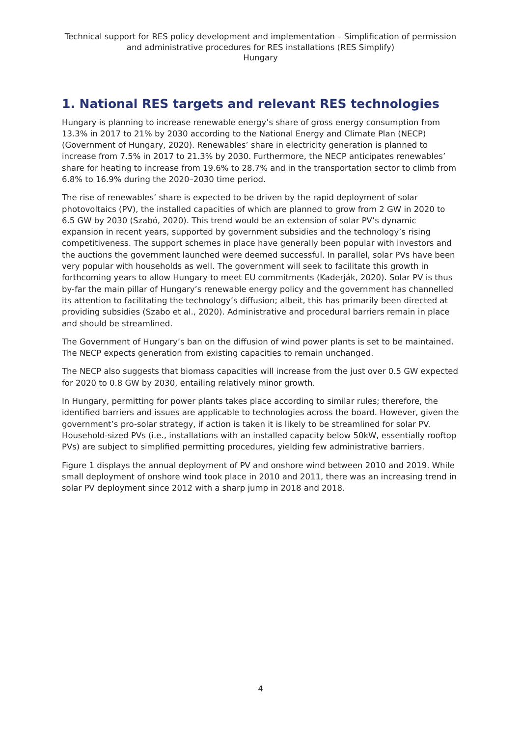Technical support for RES policy development and implementation – Simplification of permission and administrative procedures for RES installations (RES Simplify)
Hungary
1. National RES targets and relevant RES technologies
Hungary is planning to increase renewable energy’s share of gross energy consumption from 13.3% in 2017 to 21% by 2030 according to the National Energy and Climate Plan (NECP) (Government of Hungary, 2020). Renewables’ share in electricity generation is planned to increase from 7.5% in 2017 to 21.3% by 2030. Furthermore, the NECP anticipates renewables’ share for heating to increase from 19.6% to 28.7% and in the transportation sector to climb from 6.8% to 16.9% during the 2020–2030 time period.
The rise of renewables’ share is expected to be driven by the rapid deployment of solar photovoltaics (PV), the installed capacities of which are planned to grow from 2 GW in 2020 to 6.5 GW by 2030 (Szabó, 2020). This trend would be an extension of solar PV’s dynamic expansion in recent years, supported by government subsidies and the technology’s rising competitiveness. The support schemes in place have generally been popular with investors and the auctions the government launched were deemed successful. In parallel, solar PVs have been very popular with households as well. The government will seek to facilitate this growth in forthcoming years to allow Hungary to meet EU commitments (Kaderják, 2020). Solar PV is thus by-far the main pillar of Hungary’s renewable energy policy and the government has channelled its attention to facilitating the technology’s diffusion; albeit, this has primarily been directed at providing subsidies (Szabo et al., 2020). Administrative and procedural barriers remain in place and should be streamlined.
The Government of Hungary’s ban on the diffusion of wind power plants is set to be maintained. The NECP expects generation from existing capacities to remain unchanged.
The NECP also suggests that biomass capacities will increase from the just over 0.5 GW expected for 2020 to 0.8 GW by 2030, entailing relatively minor growth.
In Hungary, permitting for power plants takes place according to similar rules; therefore, the identified barriers and issues are applicable to technologies across the board. However, given the government’s pro-solar strategy, if action is taken it is likely to be streamlined for solar PV. Household-sized PVs (i.e., installations with an installed capacity below 50kW, essentially rooftop PVs) are subject to simplified permitting procedures, yielding few administrative barriers.
Figure 1 displays the annual deployment of PV and onshore wind between 2010 and 2019. While small deployment of onshore wind took place in 2010 and 2011, there was an increasing trend in solar PV deployment since 2012 with a sharp jump in 2018 and 2018.
4